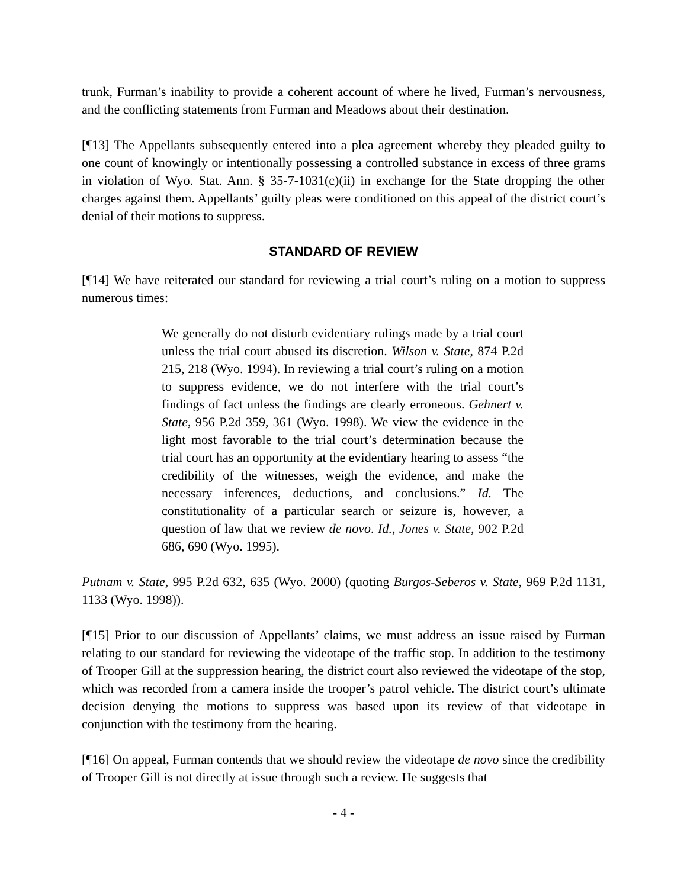trunk, Furman’s inability to provide a coherent account of where he lived, Furman’s nervousness, and the conflicting statements from Furman and Meadows about their destination.
[¶13] The Appellants subsequently entered into a plea agreement whereby they pleaded guilty to one count of knowingly or intentionally possessing a controlled substance in excess of three grams in violation of Wyo. Stat. Ann. § 35-7-1031(c)(ii) in exchange for the State dropping the other charges against them. Appellants’ guilty pleas were conditioned on this appeal of the district court’s denial of their motions to suppress.
STANDARD OF REVIEW
[¶14] We have reiterated our standard for reviewing a trial court’s ruling on a motion to suppress numerous times:
We generally do not disturb evidentiary rulings made by a trial court unless the trial court abused its discretion. Wilson v. State, 874 P.2d 215, 218 (Wyo. 1994). In reviewing a trial court’s ruling on a motion to suppress evidence, we do not interfere with the trial court’s findings of fact unless the findings are clearly erroneous. Gehnert v. State, 956 P.2d 359, 361 (Wyo. 1998). We view the evidence in the light most favorable to the trial court’s determination because the trial court has an opportunity at the evidentiary hearing to assess “the credibility of the witnesses, weigh the evidence, and make the necessary inferences, deductions, and conclusions.” Id. The constitutionality of a particular search or seizure is, however, a question of law that we review de novo. Id., Jones v. State, 902 P.2d 686, 690 (Wyo. 1995).
Putnam v. State, 995 P.2d 632, 635 (Wyo. 2000) (quoting Burgos-Seberos v. State, 969 P.2d 1131, 1133 (Wyo. 1998)).
[¶15] Prior to our discussion of Appellants’ claims, we must address an issue raised by Furman relating to our standard for reviewing the videotape of the traffic stop. In addition to the testimony of Trooper Gill at the suppression hearing, the district court also reviewed the videotape of the stop, which was recorded from a camera inside the trooper’s patrol vehicle. The district court’s ultimate decision denying the motions to suppress was based upon its review of that videotape in conjunction with the testimony from the hearing.
[¶16] On appeal, Furman contends that we should review the videotape de novo since the credibility of Trooper Gill is not directly at issue through such a review. He suggests that
- 4 -